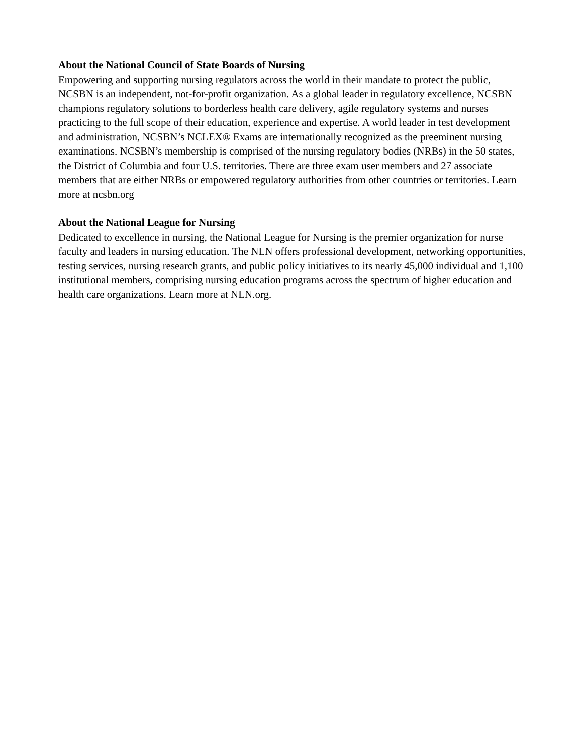About the National Council of State Boards of Nursing
Empowering and supporting nursing regulators across the world in their mandate to protect the public, NCSBN is an independent, not-for-profit organization. As a global leader in regulatory excellence, NCSBN champions regulatory solutions to borderless health care delivery, agile regulatory systems and nurses practicing to the full scope of their education, experience and expertise. A world leader in test development and administration, NCSBN’s NCLEX® Exams are internationally recognized as the preeminent nursing examinations. NCSBN’s membership is comprised of the nursing regulatory bodies (NRBs) in the 50 states, the District of Columbia and four U.S. territories. There are three exam user members and 27 associate members that are either NRBs or empowered regulatory authorities from other countries or territories. Learn more at ncsbn.org
About the National League for Nursing
Dedicated to excellence in nursing, the National League for Nursing is the premier organization for nurse faculty and leaders in nursing education. The NLN offers professional development, networking opportunities, testing services, nursing research grants, and public policy initiatives to its nearly 45,000 individual and 1,100 institutional members, comprising nursing education programs across the spectrum of higher education and health care organizations. Learn more at NLN.org.